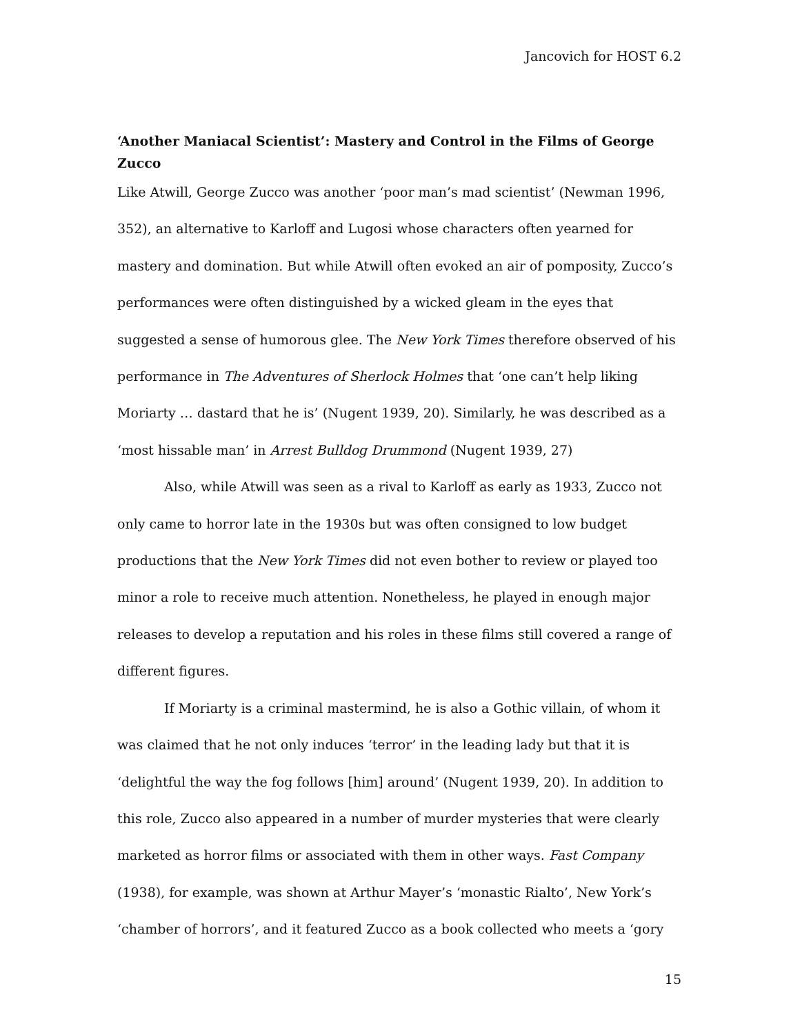Jancovich for HOST 6.2
‘Another Maniacal Scientist’: Mastery and Control in the Films of George Zucco
Like Atwill, George Zucco was another ‘poor man’s mad scientist’ (Newman 1996, 352), an alternative to Karloff and Lugosi whose characters often yearned for mastery and domination. But while Atwill often evoked an air of pomposity, Zucco’s performances were often distinguished by a wicked gleam in the eyes that suggested a sense of humorous glee. The New York Times therefore observed of his performance in The Adventures of Sherlock Holmes that ‘one can’t help liking Moriarty … dastard that he is’ (Nugent 1939, 20). Similarly, he was described as a ‘most hissable man’ in Arrest Bulldog Drummond (Nugent 1939, 27)
Also, while Atwill was seen as a rival to Karloff as early as 1933, Zucco not only came to horror late in the 1930s but was often consigned to low budget productions that the New York Times did not even bother to review or played too minor a role to receive much attention. Nonetheless, he played in enough major releases to develop a reputation and his roles in these films still covered a range of different figures.
If Moriarty is a criminal mastermind, he is also a Gothic villain, of whom it was claimed that he not only induces ‘terror’ in the leading lady but that it is ‘delightful the way the fog follows [him] around’ (Nugent 1939, 20). In addition to this role, Zucco also appeared in a number of murder mysteries that were clearly marketed as horror films or associated with them in other ways. Fast Company (1938), for example, was shown at Arthur Mayer’s ‘monastic Rialto’, New York’s ‘chamber of horrors’, and it featured Zucco as a book collected who meets a ‘gory
15